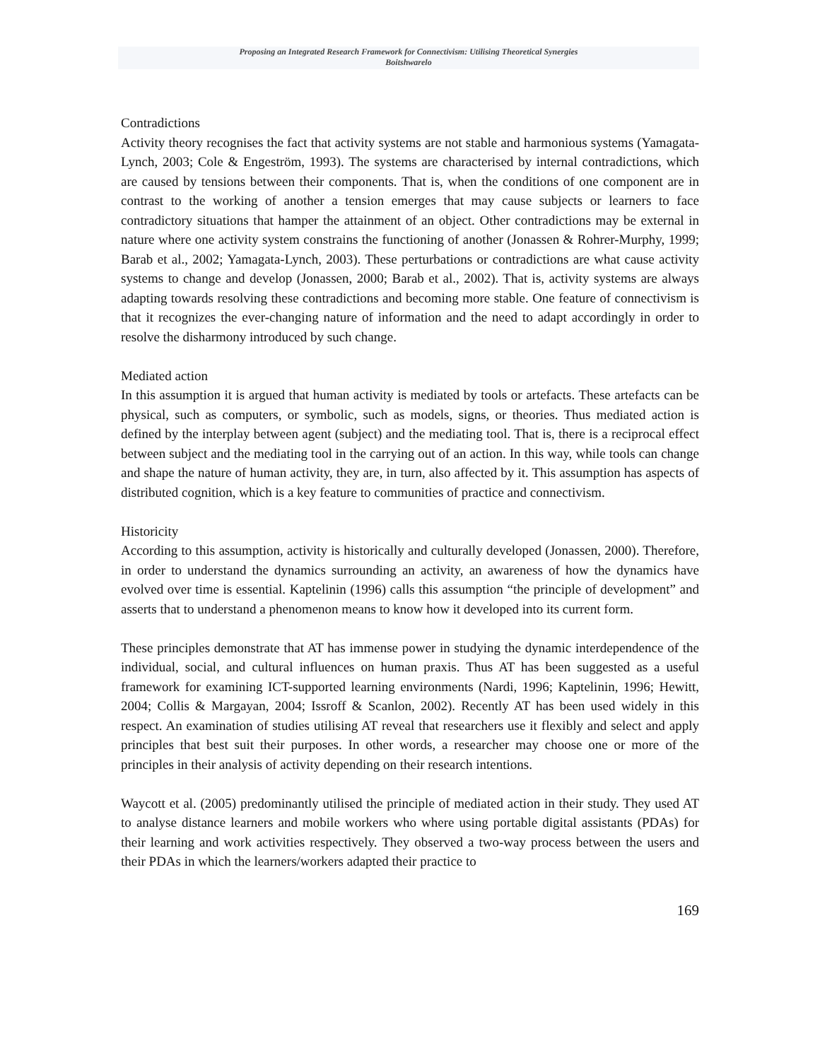Proposing an Integrated Research Framework for Connectivism: Utilising Theoretical Synergies
Boitshwarelo
Contradictions
Activity theory recognises the fact that activity systems are not stable and harmonious systems (Yamagata-Lynch, 2003; Cole & Engeström, 1993). The systems are characterised by internal contradictions, which are caused by tensions between their components. That is, when the conditions of one component are in contrast to the working of another a tension emerges that may cause subjects or learners to face contradictory situations that hamper the attainment of an object. Other contradictions may be external in nature where one activity system constrains the functioning of another (Jonassen & Rohrer-Murphy, 1999; Barab et al., 2002; Yamagata-Lynch, 2003). These perturbations or contradictions are what cause activity systems to change and develop (Jonassen, 2000; Barab et al., 2002). That is, activity systems are always adapting towards resolving these contradictions and becoming more stable. One feature of connectivism is that it recognizes the ever-changing nature of information and the need to adapt accordingly in order to resolve the disharmony introduced by such change.
Mediated action
In this assumption it is argued that human activity is mediated by tools or artefacts. These artefacts can be physical, such as computers, or symbolic, such as models, signs, or theories. Thus mediated action is defined by the interplay between agent (subject) and the mediating tool. That is, there is a reciprocal effect between subject and the mediating tool in the carrying out of an action. In this way, while tools can change and shape the nature of human activity, they are, in turn, also affected by it. This assumption has aspects of distributed cognition, which is a key feature to communities of practice and connectivism.
Historicity
According to this assumption, activity is historically and culturally developed (Jonassen, 2000). Therefore, in order to understand the dynamics surrounding an activity, an awareness of how the dynamics have evolved over time is essential. Kaptelinin (1996) calls this assumption “the principle of development” and asserts that to understand a phenomenon means to know how it developed into its current form.
These principles demonstrate that AT has immense power in studying the dynamic interdependence of the individual, social, and cultural influences on human praxis. Thus AT has been suggested as a useful framework for examining ICT-supported learning environments (Nardi, 1996; Kaptelinin, 1996; Hewitt, 2004; Collis & Margayan, 2004; Issroff & Scanlon, 2002). Recently AT has been used widely in this respect. An examination of studies utilising AT reveal that researchers use it flexibly and select and apply principles that best suit their purposes. In other words, a researcher may choose one or more of the principles in their analysis of activity depending on their research intentions.
Waycott et al. (2005) predominantly utilised the principle of mediated action in their study. They used AT to analyse distance learners and mobile workers who where using portable digital assistants (PDAs) for their learning and work activities respectively. They observed a two-way process between the users and their PDAs in which the learners/workers adapted their practice to
169